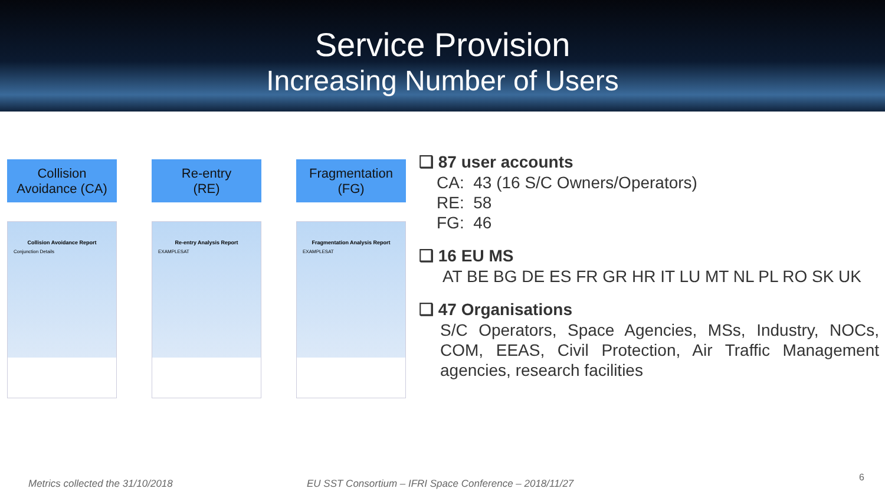Service Provision
Increasing Number of Users
Collision
Avoidance (CA)
Collision Avoidance Report
Conjunction Details
Re-entry
(RE)
Re-entry Analysis Report
EXAMPLESAT
Fragmentation
(FG)
Fragmentation Analysis Report
EXAMPLESAT
❑ 87 user accounts
CA: 43 (16 S/C Owners/Operators)
RE: 58
FG: 46
❑ 16 EU MS
AT BE BG DE ES FR GR HR IT LU MT NL PL RO SK UK
❑ 47 Organisations
S/C Operators, Space Agencies, MSs, Industry, NOCs, COM, EEAS, Civil Protection, Air Traffic Management agencies, research facilities
Metrics collected the 31/10/2018
EU SST Consortium – IFRI Space Conference – 2018/11/27
6